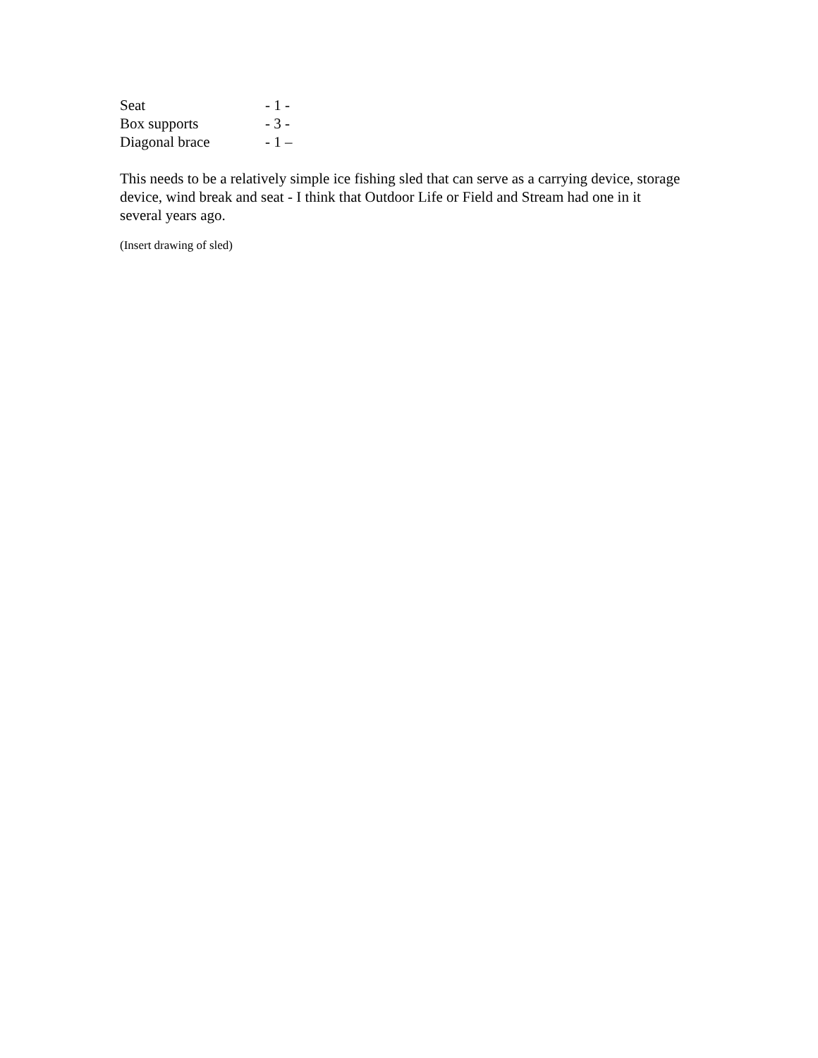Seat - 1 -
Box supports - 3 -
Diagonal brace - 1 –
This needs to be a relatively simple ice fishing sled that can serve as a carrying device, storage device, wind break and seat - I think that Outdoor Life or Field and Stream had one in it several years ago.
(Insert drawing of sled)